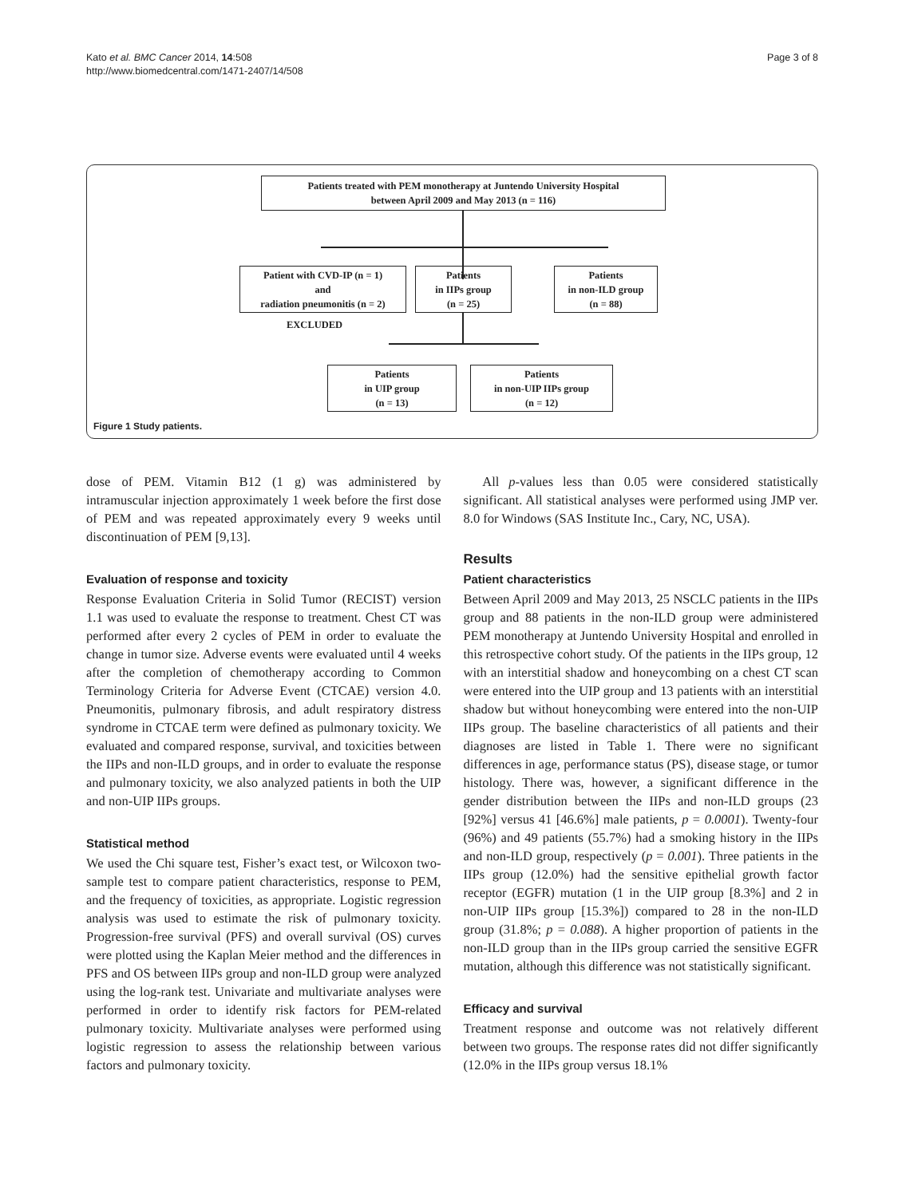Kato et al. BMC Cancer 2014, 14:508
http://www.biomedcentral.com/1471-2407/14/508
Page 3 of 8
Patients treated with PEM monotherapy at Juntendo University Hospital
between April 2009 and May 2013 (n = 116)
Patient with CVD-IP (n = 1)
and
radiation pneumonitis (n = 2)
Patients
in IIPs group
(n = 25)
Patients
in non-ILD group
(n = 88)
EXCLUDED
Patients
in UIP group
(n = 13)
Patients
in non-UIP IIPs group
(n = 12)
Figure 1 Study patients.
dose of PEM. Vitamin B12 (1 g) was administered by intramuscular injection approximately 1 week before the first dose of PEM and was repeated approximately every 9 weeks until discontinuation of PEM [9,13].
Evaluation of response and toxicity
Response Evaluation Criteria in Solid Tumor (RECIST) version 1.1 was used to evaluate the response to treatment. Chest CT was performed after every 2 cycles of PEM in order to evaluate the change in tumor size. Adverse events were evaluated until 4 weeks after the completion of chemotherapy according to Common Terminology Criteria for Adverse Event (CTCAE) version 4.0. Pneumonitis, pulmonary fibrosis, and adult respiratory distress syndrome in CTCAE term were defined as pulmonary toxicity. We evaluated and compared response, survival, and toxicities between the IIPs and non-ILD groups, and in order to evaluate the response and pulmonary toxicity, we also analyzed patients in both the UIP and non-UIP IIPs groups.
Statistical method
We used the Chi square test, Fisher’s exact test, or Wilcoxon two-sample test to compare patient characteristics, response to PEM, and the frequency of toxicities, as appropriate. Logistic regression analysis was used to estimate the risk of pulmonary toxicity. Progression-free survival (PFS) and overall survival (OS) curves were plotted using the Kaplan Meier method and the differences in PFS and OS between IIPs group and non-ILD group were analyzed using the log-rank test. Univariate and multivariate analyses were performed in order to identify risk factors for PEM-related pulmonary toxicity. Multivariate analyses were performed using logistic regression to assess the relationship between various factors and pulmonary toxicity.
All p-values less than 0.05 were considered statistically significant. All statistical analyses were performed using JMP ver. 8.0 for Windows (SAS Institute Inc., Cary, NC, USA).
Results
Patient characteristics
Between April 2009 and May 2013, 25 NSCLC patients in the IIPs group and 88 patients in the non-ILD group were administered PEM monotherapy at Juntendo University Hospital and enrolled in this retrospective cohort study. Of the patients in the IIPs group, 12 with an interstitial shadow and honeycombing on a chest CT scan were entered into the UIP group and 13 patients with an interstitial shadow but without honeycombing were entered into the non-UIP IIPs group. The baseline characteristics of all patients and their diagnoses are listed in Table 1. There were no significant differences in age, performance status (PS), disease stage, or tumor histology. There was, however, a significant difference in the gender distribution between the IIPs and non-ILD groups (23 [92%] versus 41 [46.6%] male patients, p = 0.0001). Twenty-four (96%) and 49 patients (55.7%) had a smoking history in the IIPs and non-ILD group, respectively (p = 0.001). Three patients in the IIPs group (12.0%) had the sensitive epithelial growth factor receptor (EGFR) mutation (1 in the UIP group [8.3%] and 2 in non-UIP IIPs group [15.3%]) compared to 28 in the non-ILD group (31.8%; p = 0.088). A higher proportion of patients in the non-ILD group than in the IIPs group carried the sensitive EGFR mutation, although this difference was not statistically significant.
Efficacy and survival
Treatment response and outcome was not relatively different between two groups. The response rates did not differ significantly (12.0% in the IIPs group versus 18.1%